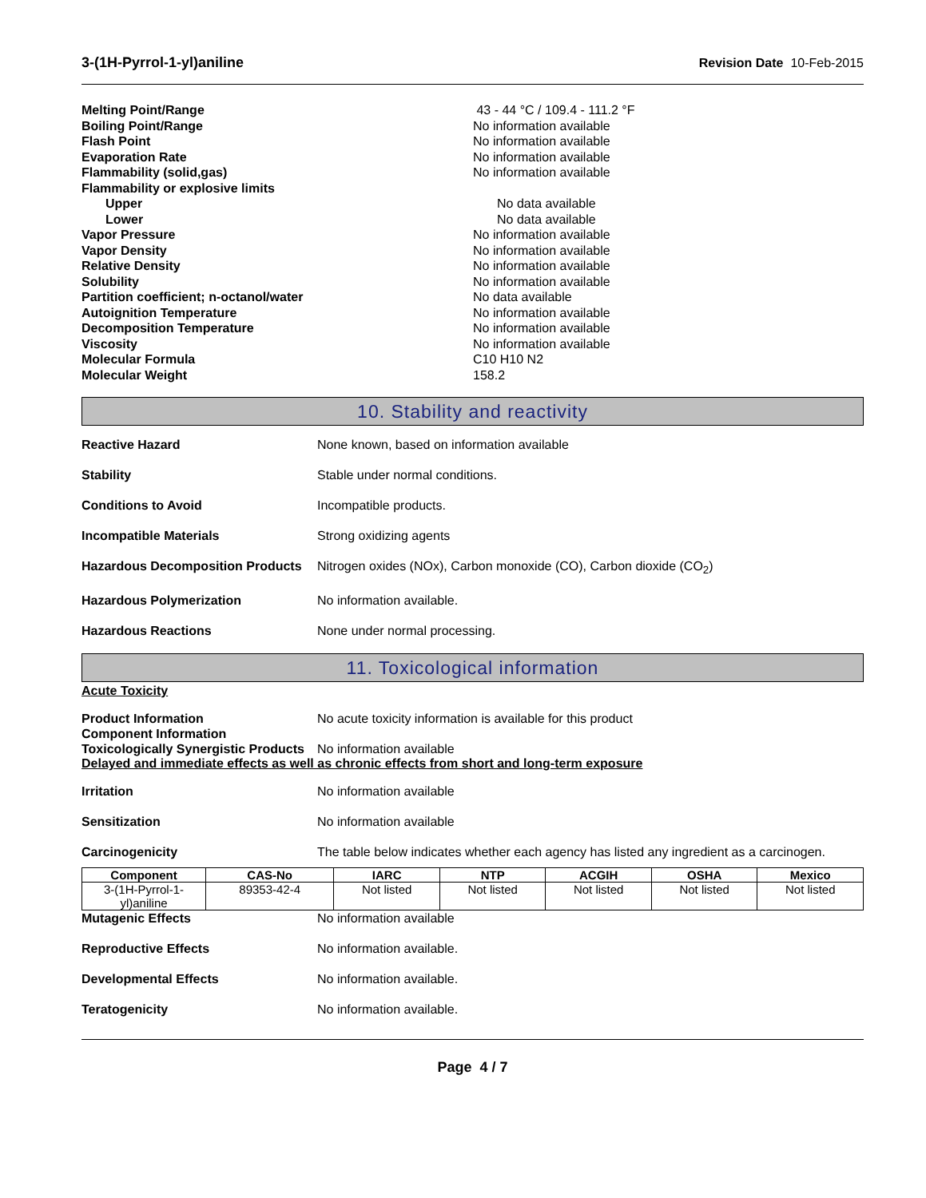3-(1H-Pyrrol-1-yl)aniline Revision Date 10-Feb-2015
Melting Point/Range 43 - 44 °C / 109.4 - 111.2 °F
Boiling Point/Range No information available
Flash Point No information available
Evaporation Rate No information available
Flammability (solid,gas) No information available
Flammability or explosive limits
Upper No data available
Lower No data available
Vapor Pressure No information available
Vapor Density No information available
Relative Density No information available
Solubility No information available
Partition coefficient; n-octanol/water No data available
Autoignition Temperature No information available
Decomposition Temperature No information available
Viscosity No information available
Molecular Formula C10 H10 N2
Molecular Weight 158.2
10. Stability and reactivity
Reactive Hazard None known, based on information available
Stability Stable under normal conditions.
Conditions to Avoid Incompatible products.
Incompatible Materials Strong oxidizing agents
Hazardous Decomposition Products Nitrogen oxides (NOx), Carbon monoxide (CO), Carbon dioxide (CO<sub>2</sub>)
Hazardous Polymerization No information available.
Hazardous Reactions None under normal processing.
11. Toxicological information
Acute Toxicity
Product Information No acute toxicity information is available for this product
Component Information
Toxicologically Synergistic Products No information available
Delayed and immediate effects as well as chronic effects from short and long-term exposure
Irritation No information available
Sensitization No information available
Carcinogenicity The table below indicates whether each agency has listed any ingredient as a carcinogen.
| Component | CAS-No | IARC | NTP | ACGIH | OSHA | Mexico |
| --- | --- | --- | --- | --- | --- | --- |
| 3-(1H-Pyrrol-1-yl)aniline | 89353-42-4 | Not listed | Not listed | Not listed | Not listed | Not listed |
Mutagenic Effects No information available
Reproductive Effects No information available.
Developmental Effects No information available.
Teratogenicity No information available.
Page 4 / 7